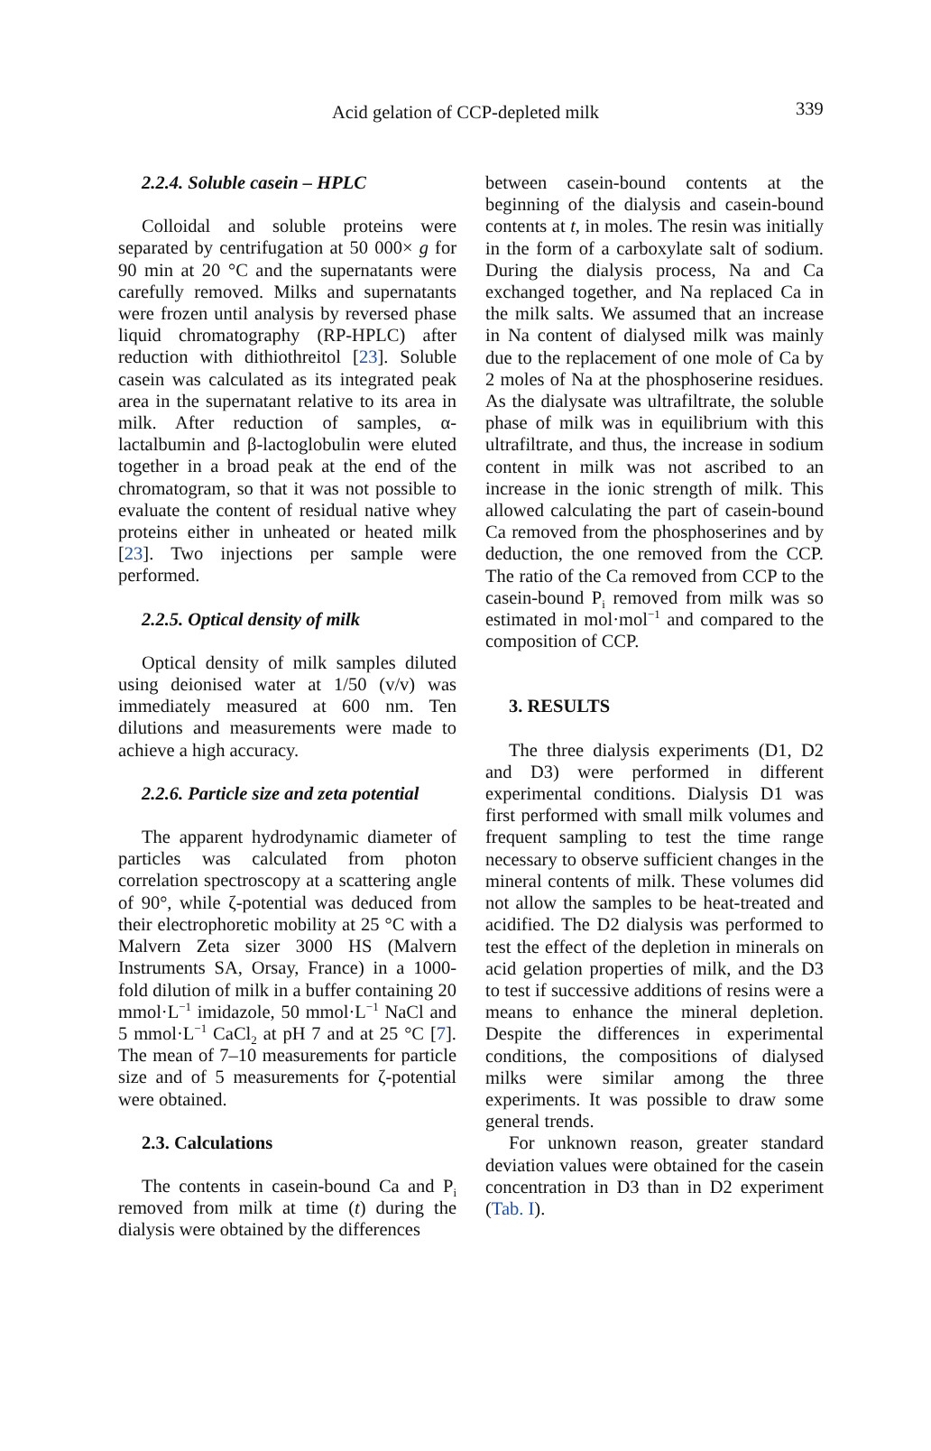Acid gelation of CCP-depleted milk
339
2.2.4. Soluble casein – HPLC
Colloidal and soluble proteins were separated by centrifugation at 50 000× g for 90 min at 20 °C and the supernatants were carefully removed. Milks and supernatants were frozen until analysis by reversed phase liquid chromatography (RP-HPLC) after reduction with dithiothreitol [23]. Soluble casein was calculated as its integrated peak area in the supernatant relative to its area in milk. After reduction of samples, α-lactalbumin and β-lactoglobulin were eluted together in a broad peak at the end of the chromatogram, so that it was not possible to evaluate the content of residual native whey proteins either in unheated or heated milk [23]. Two injections per sample were performed.
2.2.5. Optical density of milk
Optical density of milk samples diluted using deionised water at 1/50 (v/v) was immediately measured at 600 nm. Ten dilutions and measurements were made to achieve a high accuracy.
2.2.6. Particle size and zeta potential
The apparent hydrodynamic diameter of particles was calculated from photon correlation spectroscopy at a scattering angle of 90°, while ζ-potential was deduced from their electrophoretic mobility at 25 °C with a Malvern Zeta sizer 3000 HS (Malvern Instruments SA, Orsay, France) in a 1000-fold dilution of milk in a buffer containing 20 mmol·L<sup>−1</sup> imidazole, 50 mmol·L<sup>−1</sup> NaCl and 5 mmol·L<sup>−1</sup> CaCl<sub>2</sub> at pH 7 and at 25 °C [7]. The mean of 7–10 measurements for particle size and of 5 measurements for ζ-potential were obtained.
2.3. Calculations
The contents in casein-bound Ca and P<sub>i</sub> removed from milk at time (t) during the dialysis were obtained by the differences
between casein-bound contents at the beginning of the dialysis and casein-bound contents at t, in moles. The resin was initially in the form of a carboxylate salt of sodium. During the dialysis process, Na and Ca exchanged together, and Na replaced Ca in the milk salts. We assumed that an increase in Na content of dialysed milk was mainly due to the replacement of one mole of Ca by 2 moles of Na at the phosphoserine residues. As the dialysate was ultrafiltrate, the soluble phase of milk was in equilibrium with this ultrafiltrate, and thus, the increase in sodium content in milk was not ascribed to an increase in the ionic strength of milk. This allowed calculating the part of casein-bound Ca removed from the phosphoserines and by deduction, the one removed from the CCP. The ratio of the Ca removed from CCP to the casein-bound P<sub>i</sub> removed from milk was so estimated in mol·mol<sup>−1</sup> and compared to the composition of CCP.
3. RESULTS
The three dialysis experiments (D1, D2 and D3) were performed in different experimental conditions. Dialysis D1 was first performed with small milk volumes and frequent sampling to test the time range necessary to observe sufficient changes in the mineral contents of milk. These volumes did not allow the samples to be heat-treated and acidified. The D2 dialysis was performed to test the effect of the depletion in minerals on acid gelation properties of milk, and the D3 to test if successive additions of resins were a means to enhance the mineral depletion. Despite the differences in experimental conditions, the compositions of dialysed milks were similar among the three experiments. It was possible to draw some general trends.
For unknown reason, greater standard deviation values were obtained for the casein concentration in D3 than in D2 experiment (Tab. I).